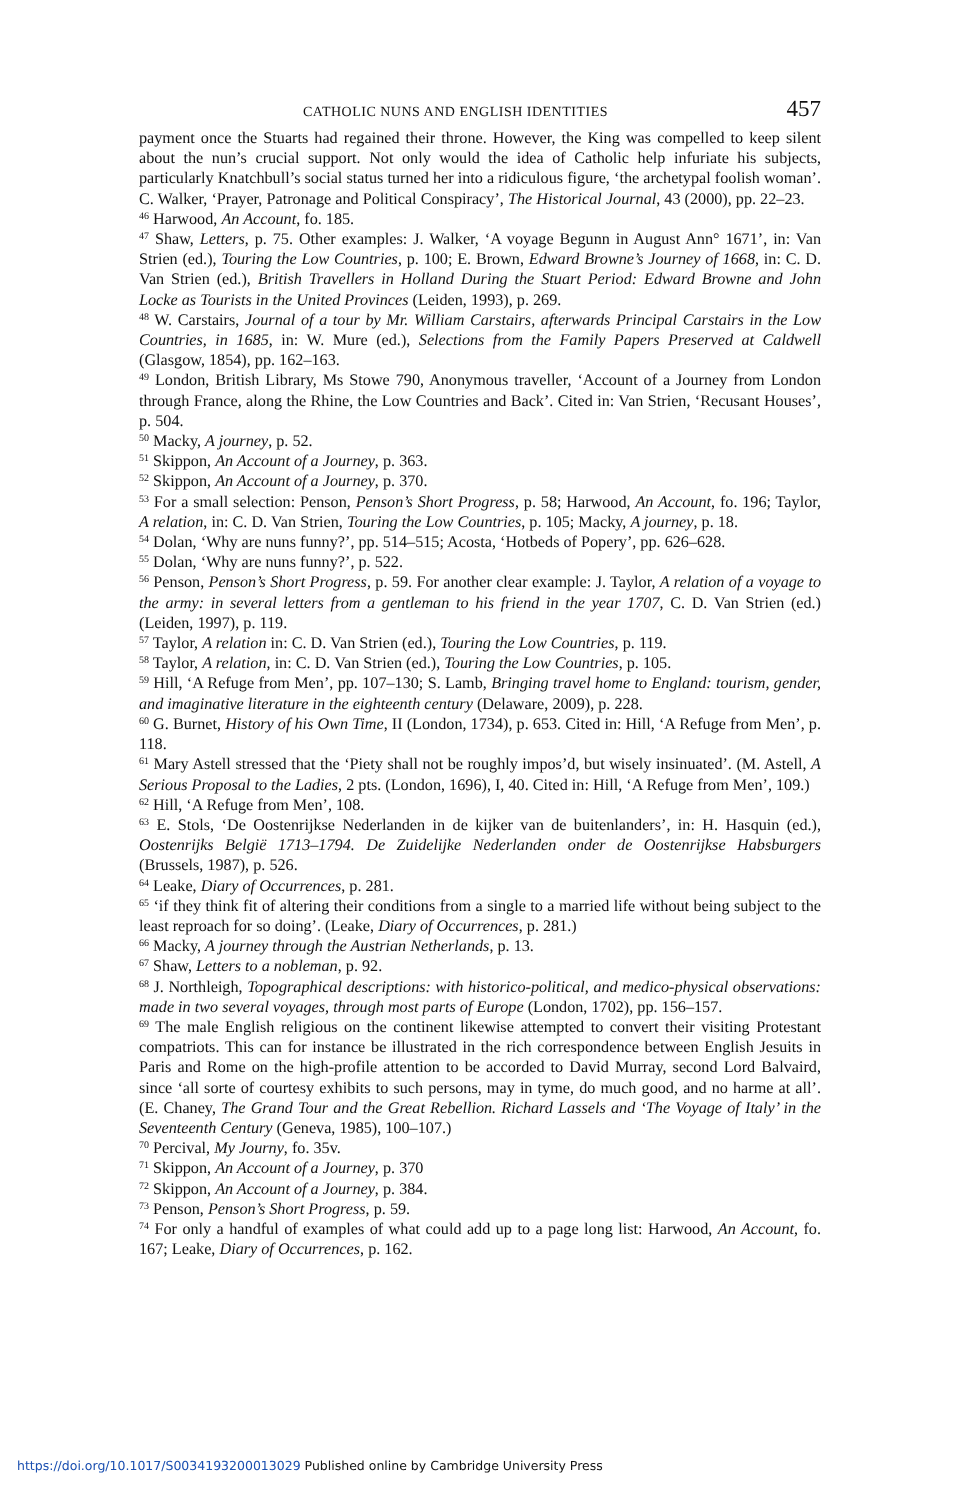CATHOLIC NUNS AND ENGLISH IDENTITIES 457
payment once the Stuarts had regained their throne. However, the King was compelled to keep silent about the nun’s crucial support. Not only would the idea of Catholic help infuriate his subjects, particularly Knatchbull’s social status turned her into a ridiculous figure, ‘the archetypal foolish woman’. C. Walker, ‘Prayer, Patronage and Political Conspiracy’, The Historical Journal, 43 (2000), pp. 22–23.
<sup>46</sup> Harwood, An Account, fo. 185.
<sup>47</sup> Shaw, Letters, p. 75. Other examples: J. Walker, ‘A voyage Begunn in August Ann° 1671’, in: Van Strien (ed.), Touring the Low Countries, p. 100; E. Brown, Edward Browne’s Journey of 1668, in: C. D. Van Strien (ed.), British Travellers in Holland During the Stuart Period: Edward Browne and John Locke as Tourists in the United Provinces (Leiden, 1993), p. 269.
<sup>48</sup> W. Carstairs, Journal of a tour by Mr. William Carstairs, afterwards Principal Carstairs in the Low Countries, in 1685, in: W. Mure (ed.), Selections from the Family Papers Preserved at Caldwell (Glasgow, 1854), pp. 162–163.
<sup>49</sup> London, British Library, Ms Stowe 790, Anonymous traveller, ‘Account of a Journey from London through France, along the Rhine, the Low Countries and Back’. Cited in: Van Strien, ‘Recusant Houses’, p. 504.
<sup>50</sup> Macky, A journey, p. 52.
<sup>51</sup> Skippon, An Account of a Journey, p. 363.
<sup>52</sup> Skippon, An Account of a Journey, p. 370.
<sup>53</sup> For a small selection: Penson, Penson’s Short Progress, p. 58; Harwood, An Account, fo. 196; Taylor, A relation, in: C. D. Van Strien, Touring the Low Countries, p. 105; Macky, A journey, p. 18.
<sup>54</sup> Dolan, ‘Why are nuns funny?’, pp. 514–515; Acosta, ‘Hotbeds of Popery’, pp. 626–628.
<sup>55</sup> Dolan, ‘Why are nuns funny?’, p. 522.
<sup>56</sup> Penson, Penson’s Short Progress, p. 59. For another clear example: J. Taylor, A relation of a voyage to the army: in several letters from a gentleman to his friend in the year 1707, C. D. Van Strien (ed.) (Leiden, 1997), p. 119.
<sup>57</sup> Taylor, A relation in: C. D. Van Strien (ed.), Touring the Low Countries, p. 119.
<sup>58</sup> Taylor, A relation, in: C. D. Van Strien (ed.), Touring the Low Countries, p. 105.
<sup>59</sup> Hill, ‘A Refuge from Men’, pp. 107–130; S. Lamb, Bringing travel home to England: tourism, gender, and imaginative literature in the eighteenth century (Delaware, 2009), p. 228.
<sup>60</sup> G. Burnet, History of his Own Time, II (London, 1734), p. 653. Cited in: Hill, ‘A Refuge from Men’, p. 118.
<sup>61</sup> Mary Astell stressed that the ‘Piety shall not be roughly impos’d, but wisely insinuated’. (M. Astell, A Serious Proposal to the Ladies, 2 pts. (London, 1696), I, 40. Cited in: Hill, ‘A Refuge from Men’, 109.)
<sup>62</sup> Hill, ‘A Refuge from Men’, 108.
<sup>63</sup> E. Stols, ‘De Oostenrijkse Nederlanden in de kijker van de buitenlanders’, in: H. Hasquin (ed.), Oostenrijks België 1713–1794. De Zuidelijke Nederlanden onder de Oostenrijkse Habsburgers (Brussels, 1987), p. 526.
<sup>64</sup> Leake, Diary of Occurrences, p. 281.
<sup>65</sup> ‘if they think fit of altering their conditions from a single to a married life without being subject to the least reproach for so doing’. (Leake, Diary of Occurrences, p. 281.)
<sup>66</sup> Macky, A journey through the Austrian Netherlands, p. 13.
<sup>67</sup> Shaw, Letters to a nobleman, p. 92.
<sup>68</sup> J. Northleigh, Topographical descriptions: with historico-political, and medico-physical observations: made in two several voyages, through most parts of Europe (London, 1702), pp. 156–157.
<sup>69</sup> The male English religious on the continent likewise attempted to convert their visiting Protestant compatriots. This can for instance be illustrated in the rich correspondence between English Jesuits in Paris and Rome on the high-profile attention to be accorded to David Murray, second Lord Balvaird, since ‘all sorte of courtesy exhibits to such persons, may in tyme, do much good, and no harme at all’. (E. Chaney, The Grand Tour and the Great Rebellion. Richard Lassels and ‘The Voyage of Italy’ in the Seventeenth Century (Geneva, 1985), 100–107.)
<sup>70</sup> Percival, My Journy, fo. 35v.
<sup>71</sup> Skippon, An Account of a Journey, p. 370
<sup>72</sup> Skippon, An Account of a Journey, p. 384.
<sup>73</sup> Penson, Penson’s Short Progress, p. 59.
<sup>74</sup> For only a handful of examples of what could add up to a page long list: Harwood, An Account, fo. 167; Leake, Diary of Occurrences, p. 162.
https://doi.org/10.1017/S0034193200013029 Published online by Cambridge University Press